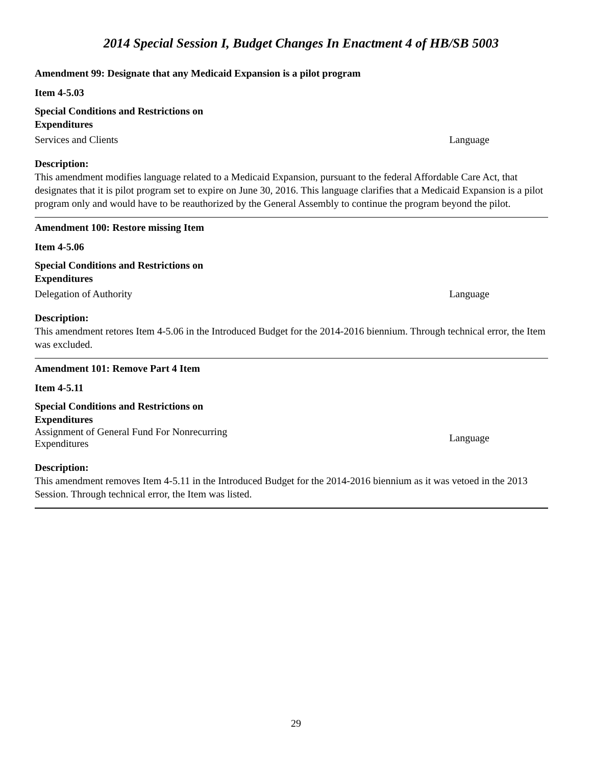2014 Special Session I, Budget Changes In Enactment 4 of HB/SB 5003
Amendment 99: Designate that any Medicaid Expansion is a pilot program
Item 4-5.03
Special Conditions and Restrictions on
Expenditures
Services and Clients Language
Description:
This amendment modifies language related to a Medicaid Expansion, pursuant to the federal Affordable Care Act, that designates that it is pilot program set to expire on June 30, 2016. This language clarifies that a Medicaid Expansion is a pilot program only and would have to be reauthorized by the General Assembly to continue the program beyond the pilot.
Amendment 100: Restore missing Item
Item 4-5.06
Special Conditions and Restrictions on
Expenditures
Delegation of Authority Language
Description:
This amendment retores Item 4-5.06 in the Introduced Budget for the 2014-2016 biennium. Through technical error, the Item was excluded.
Amendment 101: Remove Part 4 Item
Item 4-5.11
Special Conditions and Restrictions on
Expenditures
Assignment of General Fund For Nonrecurring
Expenditures Language
Description:
This amendment removes Item 4-5.11 in the Introduced Budget for the 2014-2016 biennium as it was vetoed in the 2013 Session. Through technical error, the Item was listed.
29